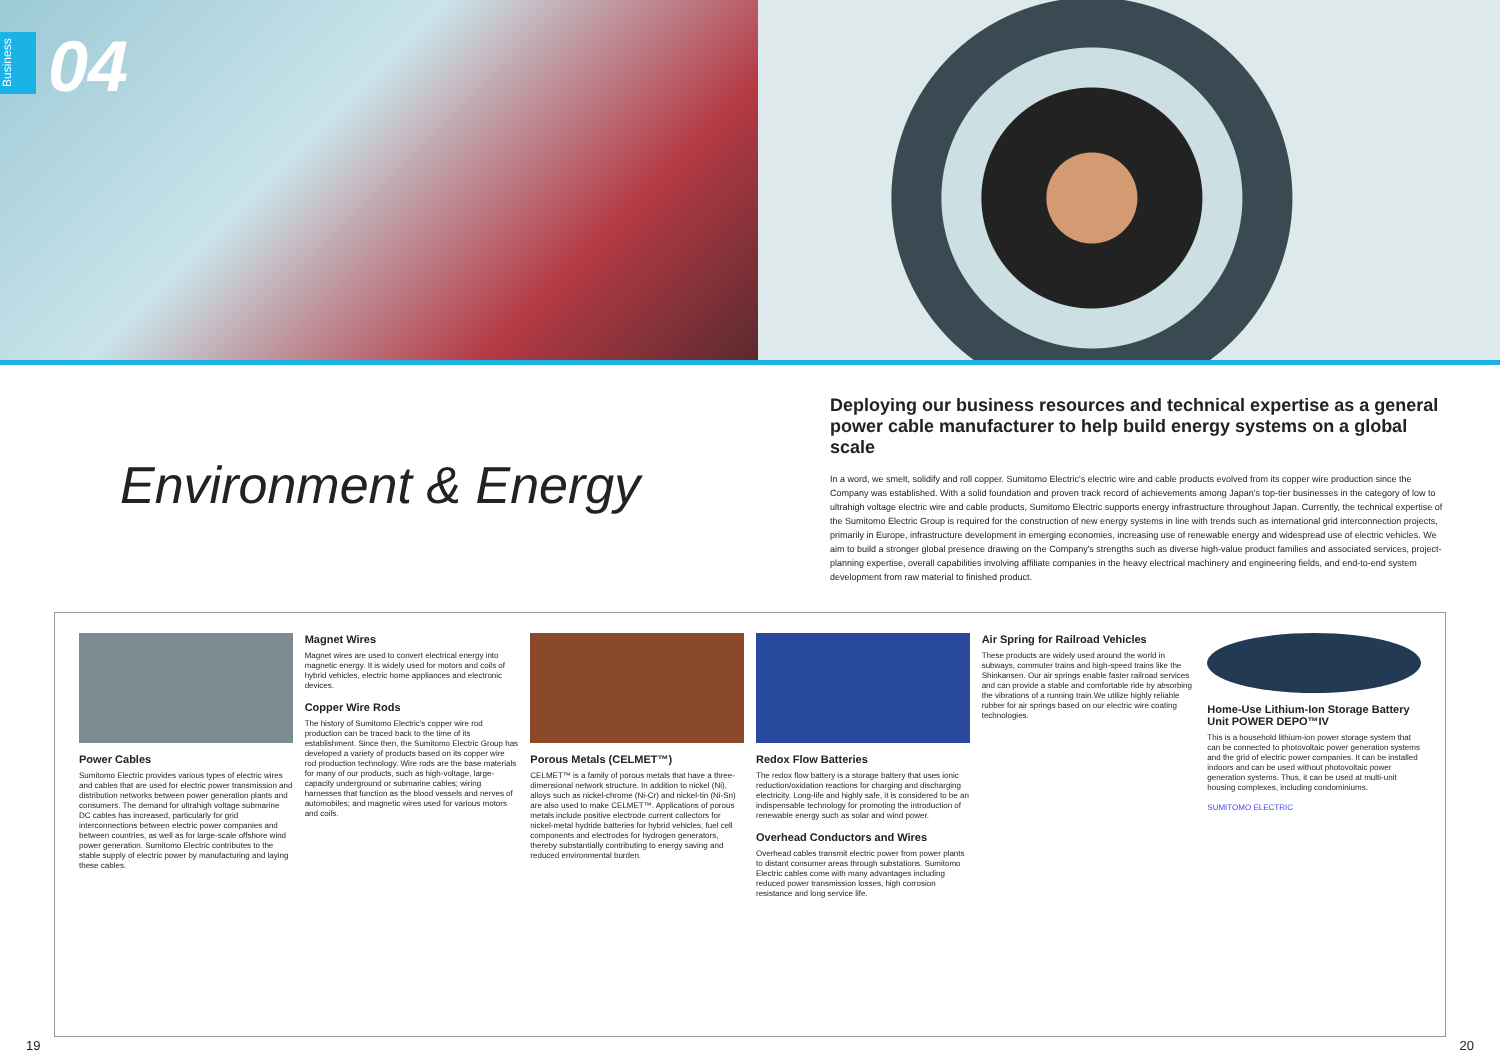Business
04
Environment & Energy
Deploying our business resources and technical expertise as a general power cable manufacturer to help build energy systems on a global scale
In a word, we smelt, solidify and roll copper. Sumitomo Electric's electric wire and cable products evolved from its copper wire production since the Company was established. With a solid foundation and proven track record of achievements among Japan's top-tier businesses in the category of low to ultrahigh voltage electric wire and cable products, Sumitomo Electric supports energy infrastructure throughout Japan. Currently, the technical expertise of the Sumitomo Electric Group is required for the construction of new energy systems in line with trends such as international grid interconnection projects, primarily in Europe, infrastructure development in emerging economies, increasing use of renewable energy and widespread use of electric vehicles. We aim to build a stronger global presence drawing on the Company's strengths such as diverse high-value product families and associated services, project-planning expertise, overall capabilities involving affiliate companies in the heavy electrical machinery and engineering fields, and end-to-end system development from raw material to finished product.
Power Cables
Sumitomo Electric provides various types of electric wires and cables that are used for electric power transmission and distribution networks between power generation plants and consumers. The demand for ultrahigh voltage submarine DC cables has increased, particularly for grid interconnections between electric power companies and between countries, as well as for large-scale offshore wind power generation. Sumitomo Electric contributes to the stable supply of electric power by manufacturing and laying these cables.
Magnet Wires
Magnet wires are used to convert electrical energy into magnetic energy. It is widely used for motors and coils of hybrid vehicles, electric home appliances and electronic devices.
Copper Wire Rods
The history of Sumitomo Electric's copper wire rod production can be traced back to the time of its establishment. Since then, the Sumitomo Electric Group has developed a variety of products based on its copper wire rod production technology. Wire rods are the base materials for many of our products, such as high-voltage, large-capacity underground or submarine cables; wiring harnesses that function as the blood vessels and nerves of automobiles; and magnetic wires used for various motors and coils.
Porous Metals (CELMET™)
CELMET™ is a family of porous metals that have a three-dimensional network structure. In addition to nickel (Ni), alloys such as nickel-chrome (Ni-Cr) and nickel-tin (Ni-Sn) are also used to make CELMET™. Applications of porous metals include positive electrode current collectors for nickel-metal hydride batteries for hybrid vehicles, fuel cell components and electrodes for hydrogen generators, thereby substantially contributing to energy saving and reduced environmental burden.
Redox Flow Batteries
The redox flow battery is a storage battery that uses ionic reduction/oxidation reactions for charging and discharging electricity. Long-life and highly safe, it is considered to be an indispensable technology for promoting the introduction of renewable energy such as solar and wind power.
Overhead Conductors and Wires
Overhead cables transmit electric power from power plants to distant consumer areas through substations. Sumitomo Electric cables come with many advantages including reduced power transmission losses, high corrosion resistance and long service life.
Air Spring for Railroad Vehicles
These products are widely used around the world in subways, commuter trains and high-speed trains like the Shinkansen. Our air springs enable faster railroad services and can provide a stable and comfortable ride by absorbing the vibrations of a running train.We utilize highly reliable rubber for air springs based on our electric wire coating technologies.
Home-Use Lithium-Ion Storage Battery Unit POWER DEPO™IV
This is a household lithium-ion power storage system that can be connected to photovoltaic power generation systems and the grid of electric power companies. It can be installed indoors and can be used without photovoltaic power generation systems. Thus, it can be used at multi-unit housing complexes, including condominiums.
SUMITOMO ELECTRIC
19 20